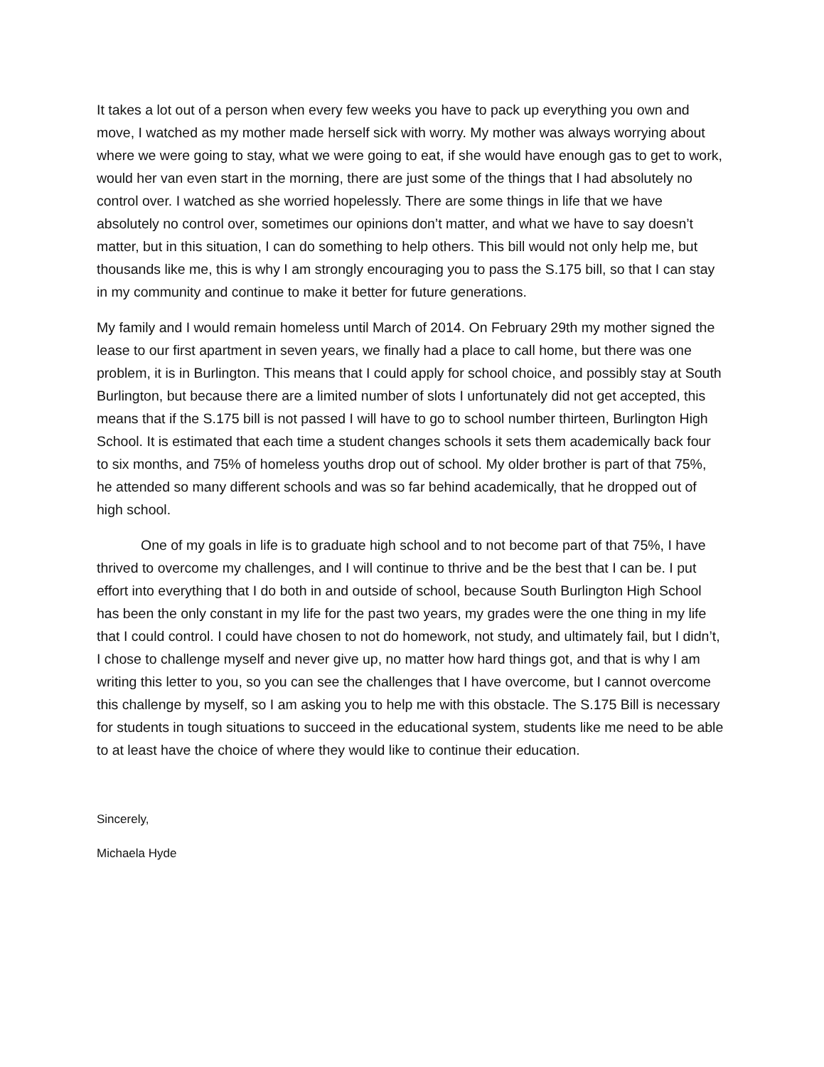It takes a lot out of a person when every few weeks you have to pack up everything you own and move, I watched as my mother made herself sick with worry. My mother was always worrying about where we were going to stay, what we were going to eat, if she would have enough gas to get to work, would her van even start in the morning, there are just some of the things that I had absolutely no control over. I watched as she worried hopelessly. There are some things in life that we have absolutely no control over, sometimes our opinions don’t matter, and what we have to say doesn’t matter, but in this situation, I can do something to help others. This bill would not only help me, but thousands like me, this is why I am strongly encouraging you to pass the S.175 bill, so that I can stay in my community and continue to make it better for future generations.
My family and I would remain homeless until March of 2014. On February 29th my mother signed the lease to our first apartment in seven years, we finally had a place to call home, but there was one problem, it is in Burlington. This means that I could apply for school choice, and possibly stay at South Burlington, but because there are a limited number of slots I unfortunately did not get accepted, this means that if the S.175 bill is not passed I will have to go to school number thirteen, Burlington High School. It is estimated that each time a student changes schools it sets them academically back four to six months, and 75% of homeless youths drop out of school. My older brother is part of that 75%, he attended so many different schools and was so far behind academically, that he dropped out of high school.
One of my goals in life is to graduate high school and to not become part of that 75%, I have thrived to overcome my challenges, and I will continue to thrive and be the best that I can be. I put effort into everything that I do both in and outside of school, because South Burlington High School has been the only constant in my life for the past two years, my grades were the one thing in my life that I could control. I could have chosen to not do homework, not study, and ultimately fail, but I didn’t, I chose to challenge myself and never give up, no matter how hard things got, and that is why I am writing this letter to you, so you can see the challenges that I have overcome, but I cannot overcome this challenge by myself, so I am asking you to help me with this obstacle. The S.175 Bill is necessary for students in tough situations to succeed in the educational system, students like me need to be able to at least have the choice of where they would like to continue their education.
Sincerely,
Michaela Hyde